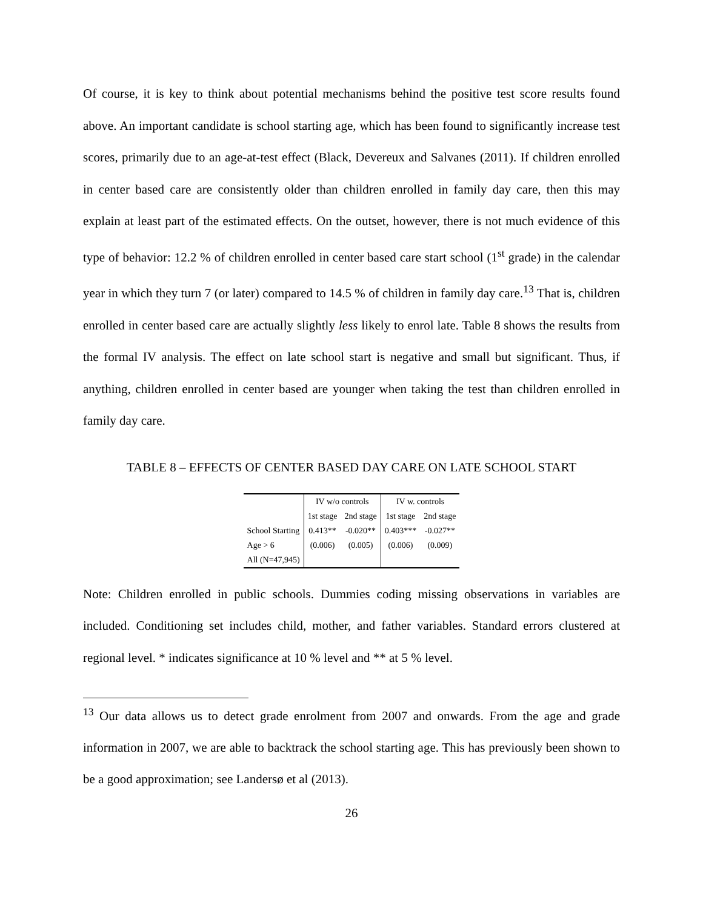Of course, it is key to think about potential mechanisms behind the positive test score results found above. An important candidate is school starting age, which has been found to significantly increase test scores, primarily due to an age-at-test effect (Black, Devereux and Salvanes (2011). If children enrolled in center based care are consistently older than children enrolled in family day care, then this may explain at least part of the estimated effects. On the outset, however, there is not much evidence of this type of behavior: 12.2 % of children enrolled in center based care start school (1<sup>st</sup> grade) in the calendar year in which they turn 7 (or later) compared to 14.5 % of children in family day care.<sup>13</sup> That is, children enrolled in center based care are actually slightly less likely to enrol late. Table 8 shows the results from the formal IV analysis. The effect on late school start is negative and small but significant. Thus, if anything, children enrolled in center based are younger when taking the test than children enrolled in family day care.
TABLE 8 – EFFECTS OF CENTER BASED DAY CARE ON LATE SCHOOL START
| | IV w/o controls | | IV w. controls | |
| --- | --- | --- | --- | --- |
| | 1st stage | 2nd stage | 1st stage | 2nd stage |
| School Starting | 0.413** | -0.020** | 0.403*** | -0.027** |
| Age > 6 | (0.006) | (0.005) | (0.006) | (0.009) |
| All (N=47,945) | | | | |
Note: Children enrolled in public schools. Dummies coding missing observations in variables are included. Conditioning set includes child, mother, and father variables. Standard errors clustered at regional level. * indicates significance at 10 % level and ** at 5 % level.
<sup>13</sup> Our data allows us to detect grade enrolment from 2007 and onwards. From the age and grade information in 2007, we are able to backtrack the school starting age. This has previously been shown to be a good approximation; see Landersø et al (2013).
26